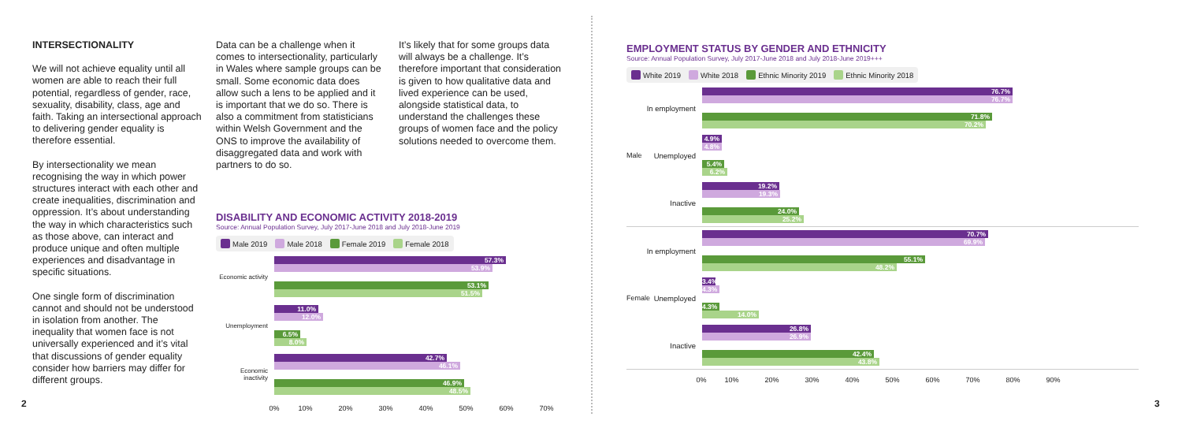INTERSECTIONALITY
We will not achieve equality until all women are able to reach their full potential, regardless of gender, race, sexuality, disability, class, age and faith. Taking an intersectional approach to delivering gender equality is therefore essential.
By intersectionality we mean recognising the way in which power structures interact with each other and create inequalities, discrimination and oppression. It’s about understanding the way in which characteristics such as those above, can interact and produce unique and often multiple experiences and disadvantage in specific situations.
One single form of discrimination cannot and should not be understood in isolation from another. The inequality that women face is not universally experienced and it’s vital that discussions of gender equality consider how barriers may differ for different groups.
Data can be a challenge when it comes to intersectionality, particularly in Wales where sample groups can be small. Some economic data does allow such a lens to be applied and it is important that we do so. There is also a commitment from statisticians within Welsh Government and the ONS to improve the availability of disaggregated data and work with partners to do so.
It’s likely that for some groups data will always be a challenge. It’s therefore important that consideration is given to how qualitative data and lived experience can be used, alongside statistical data, to understand the challenges these groups of women face and the policy solutions needed to overcome them.
DISABILITY AND ECONOMIC ACTIVITY 2018-2019
Source: Annual Population Survey, July 2017-June 2018 and July 2018-June 2019
Male 2019 Male 2018 Female 2019 Female 2018
Economic activity
57.3%
53.9%
53.1%
51.5%
Unemployment
11.0%
12.0%
6.5%
8.0%
Economic inactivity
42.7%
46.1%
46.9%
48.5%
0% 10% 20% 30% 40% 50% 60% 70%
2
EMPLOYMENT STATUS BY GENDER AND ETHNICITY
Source: Annual Population Survey, July 2017-June 2018 and July 2018-June 2019+++
White 2019 White 2018 Ethnic Minority 2019 Ethnic Minority 2018
Male
In employment
76.7%
76.7%
71.8%
70.2%
Unemployed
4.9%
4.8%
5.4%
6.2%
Inactive
19.2%
19.3%
24.0%
25.2%
Female
In employment
70.7%
69.9%
55.1%
48.2%
Unemployed
3.4%
4.3%
4.3%
14.0%
Inactive
26.8%
26.9%
42.4%
43.8%
0% 10% 20% 30% 40% 50% 60% 70% 80% 90%
3